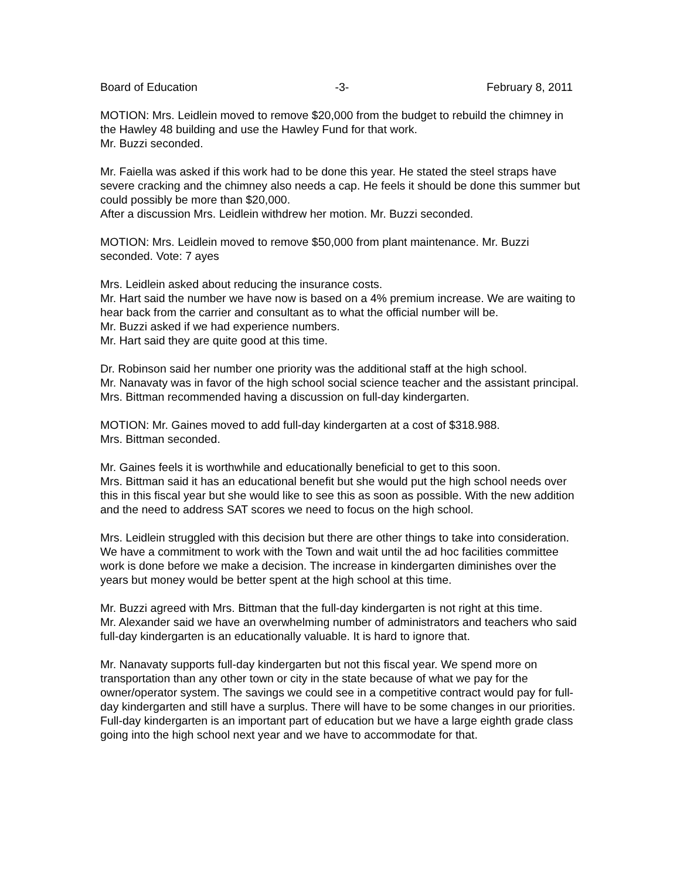Board of Education -3- February 8, 2011
MOTION: Mrs. Leidlein moved to remove $20,000 from the budget to rebuild the chimney in the Hawley 48 building and use the Hawley Fund for that work.
Mr. Buzzi seconded.
Mr. Faiella was asked if this work had to be done this year. He stated the steel straps have severe cracking and the chimney also needs a cap. He feels it should be done this summer but could possibly be more than $20,000.
After a discussion Mrs. Leidlein withdrew her motion. Mr. Buzzi seconded.
MOTION: Mrs. Leidlein moved to remove $50,000 from plant maintenance. Mr. Buzzi seconded. Vote: 7 ayes
Mrs. Leidlein asked about reducing the insurance costs.
Mr. Hart said the number we have now is based on a 4% premium increase. We are waiting to hear back from the carrier and consultant as to what the official number will be.
Mr. Buzzi asked if we had experience numbers.
Mr. Hart said they are quite good at this time.
Dr. Robinson said her number one priority was the additional staff at the high school.
Mr. Nanavaty was in favor of the high school social science teacher and the assistant principal.
Mrs. Bittman recommended having a discussion on full-day kindergarten.
MOTION: Mr. Gaines moved to add full-day kindergarten at a cost of $318.988.
Mrs. Bittman seconded.
Mr. Gaines feels it is worthwhile and educationally beneficial to get to this soon.
Mrs. Bittman said it has an educational benefit but she would put the high school needs over this in this fiscal year but she would like to see this as soon as possible. With the new addition and the need to address SAT scores we need to focus on the high school.
Mrs. Leidlein struggled with this decision but there are other things to take into consideration. We have a commitment to work with the Town and wait until the ad hoc facilities committee work is done before we make a decision. The increase in kindergarten diminishes over the years but money would be better spent at the high school at this time.
Mr. Buzzi agreed with Mrs. Bittman that the full-day kindergarten is not right at this time.
Mr. Alexander said we have an overwhelming number of administrators and teachers who said full-day kindergarten is an educationally valuable. It is hard to ignore that.
Mr. Nanavaty supports full-day kindergarten but not this fiscal year. We spend more on transportation than any other town or city in the state because of what we pay for the owner/operator system. The savings we could see in a competitive contract would pay for full-day kindergarten and still have a surplus. There will have to be some changes in our priorities. Full-day kindergarten is an important part of education but we have a large eighth grade class going into the high school next year and we have to accommodate for that.